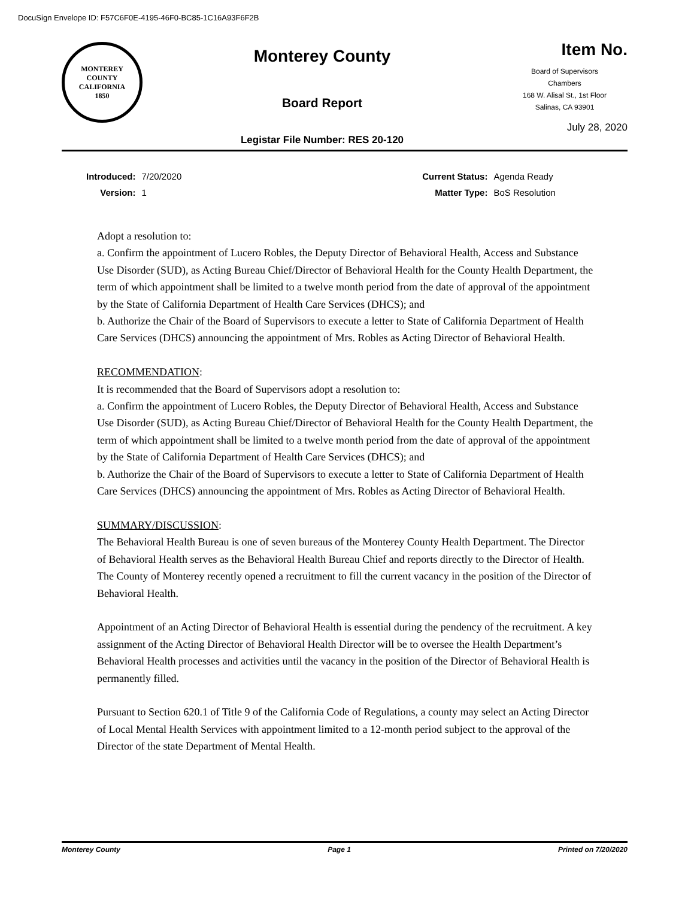DocuSign Envelope ID: F57C6F0E-4195-46F0-BC85-1C16A93F6F2B
MONTEREY COUNTY CALIFORNIA
1850
Monterey County
Board Report
Legistar File Number: RES 20-120
Item No.
Board of Supervisors
Chambers
168 W. Alisal St., 1st Floor
Salinas, CA 93901
July 28, 2020
| Introduced: | 7/20/2020 |
| Version: | 1 |
| Current Status: | Agenda Ready |
| Matter Type: | BoS Resolution |
Adopt a resolution to:
a. Confirm the appointment of Lucero Robles, the Deputy Director of Behavioral Health, Access and Substance Use Disorder (SUD), as Acting Bureau Chief/Director of Behavioral Health for the County Health Department, the term of which appointment shall be limited to a twelve month period from the date of approval of the appointment by the State of California Department of Health Care Services (DHCS); and
b. Authorize the Chair of the Board of Supervisors to execute a letter to State of California Department of Health Care Services (DHCS) announcing the appointment of Mrs. Robles as Acting Director of Behavioral Health.
RECOMMENDATION:
It is recommended that the Board of Supervisors adopt a resolution to:
a. Confirm the appointment of Lucero Robles, the Deputy Director of Behavioral Health, Access and Substance Use Disorder (SUD), as Acting Bureau Chief/Director of Behavioral Health for the County Health Department, the term of which appointment shall be limited to a twelve month period from the date of approval of the appointment by the State of California Department of Health Care Services (DHCS); and
b. Authorize the Chair of the Board of Supervisors to execute a letter to State of California Department of Health Care Services (DHCS) announcing the appointment of Mrs. Robles as Acting Director of Behavioral Health.
SUMMARY/DISCUSSION:
The Behavioral Health Bureau is one of seven bureaus of the Monterey County Health Department. The Director of Behavioral Health serves as the Behavioral Health Bureau Chief and reports directly to the Director of Health. The County of Monterey recently opened a recruitment to fill the current vacancy in the position of the Director of Behavioral Health.
Appointment of an Acting Director of Behavioral Health is essential during the pendency of the recruitment. A key assignment of the Acting Director of Behavioral Health Director will be to oversee the Health Department’s Behavioral Health processes and activities until the vacancy in the position of the Director of Behavioral Health is permanently filled.
Pursuant to Section 620.1 of Title 9 of the California Code of Regulations, a county may select an Acting Director of Local Mental Health Services with appointment limited to a 12-month period subject to the approval of the Director of the state Department of Mental Health.
Monterey County Page 1 Printed on 7/20/2020